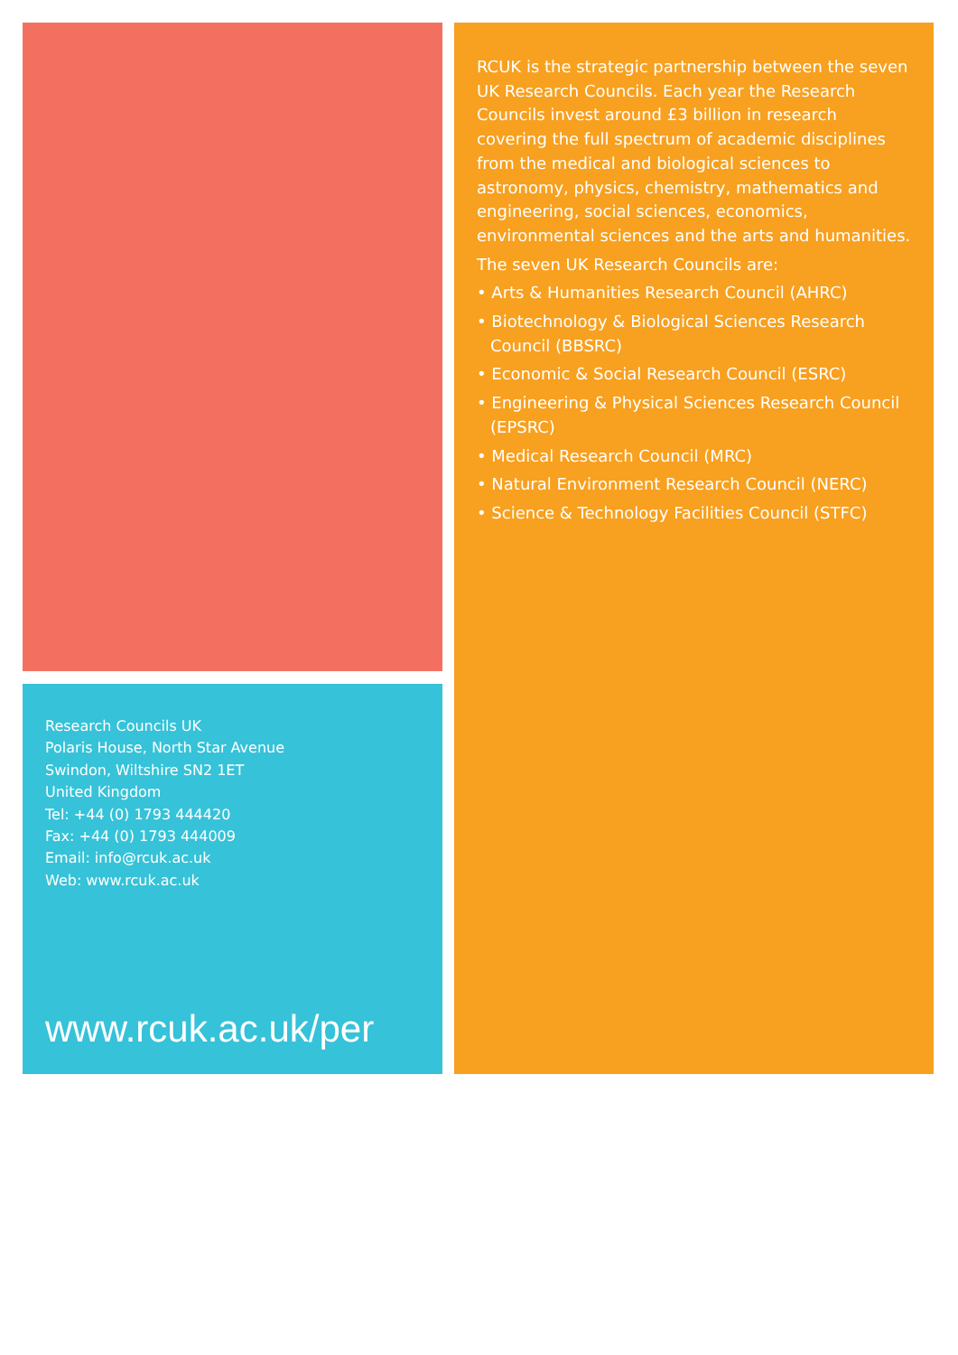Research Councils UK
Polaris House, North Star Avenue
Swindon, Wiltshire SN2 1ET
United Kingdom
Tel: +44 (0) 1793 444420
Fax: +44 (0) 1793 444009
Email: info@rcuk.ac.uk
Web: www.rcuk.ac.uk
www.rcuk.ac.uk/per
RCUK is the strategic partnership between the seven UK Research Councils. Each year the Research Councils invest around £3 billion in research covering the full spectrum of academic disciplines from the medical and biological sciences to astronomy, physics, chemistry, mathematics and engineering, social sciences, economics, environmental sciences and the arts and humanities.
The seven UK Research Councils are:
• Arts & Humanities Research Council (AHRC)
• Biotechnology & Biological Sciences Research Council (BBSRC)
• Economic & Social Research Council (ESRC)
• Engineering & Physical Sciences Research Council (EPSRC)
• Medical Research Council (MRC)
• Natural Environment Research Council (NERC)
• Science & Technology Facilities Council (STFC)